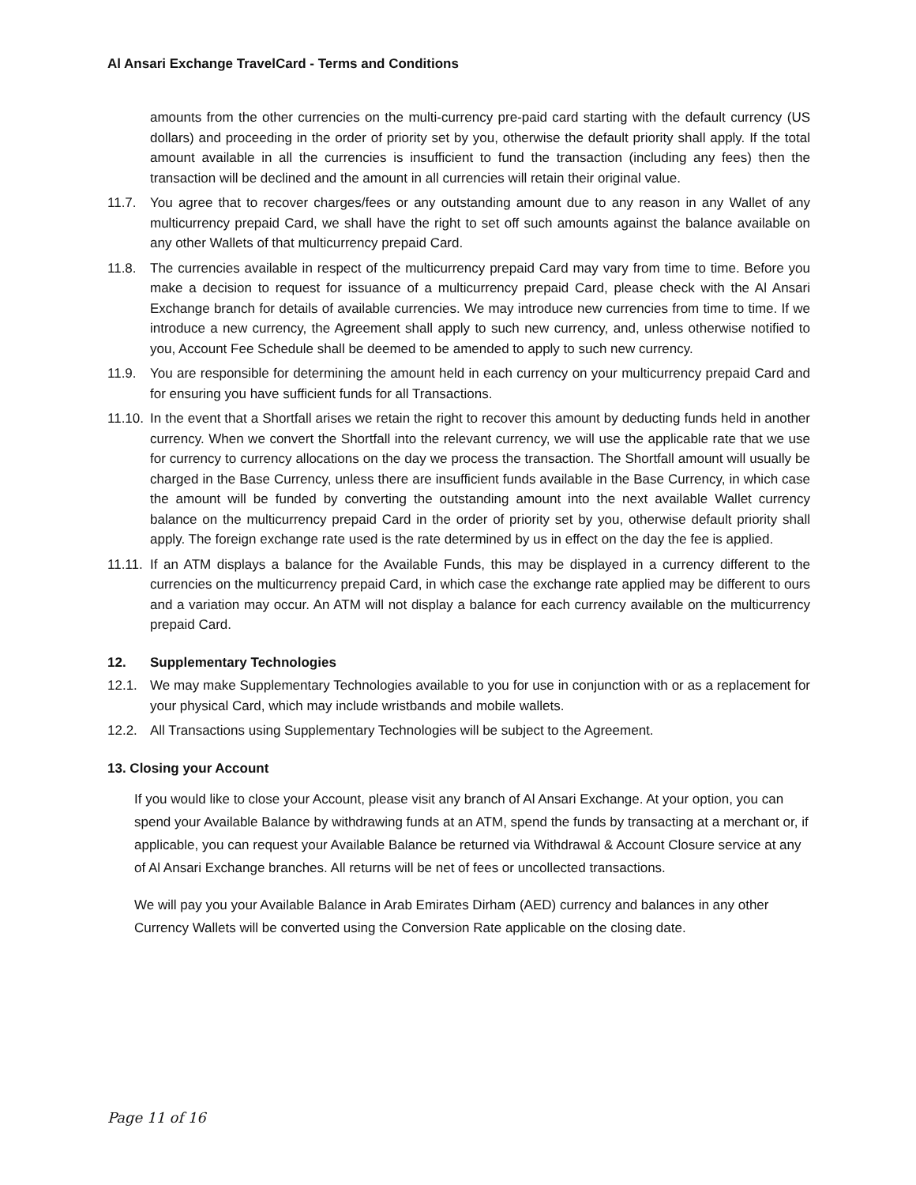Al Ansari Exchange TravelCard - Terms and Conditions
amounts from the other currencies on the multi-currency pre-paid card starting with the default currency (US dollars) and proceeding in the order of priority set by you, otherwise the default priority shall apply. If the total amount available in all the currencies is insufficient to fund the transaction (including any fees) then the transaction will be declined and the amount in all currencies will retain their original value.
11.7. You agree that to recover charges/fees or any outstanding amount due to any reason in any Wallet of any multicurrency prepaid Card, we shall have the right to set off such amounts against the balance available on any other Wallets of that multicurrency prepaid Card.
11.8. The currencies available in respect of the multicurrency prepaid Card may vary from time to time. Before you make a decision to request for issuance of a multicurrency prepaid Card, please check with the Al Ansari Exchange branch for details of available currencies. We may introduce new currencies from time to time. If we introduce a new currency, the Agreement shall apply to such new currency, and, unless otherwise notified to you, Account Fee Schedule shall be deemed to be amended to apply to such new currency.
11.9. You are responsible for determining the amount held in each currency on your multicurrency prepaid Card and for ensuring you have sufficient funds for all Transactions.
11.10. In the event that a Shortfall arises we retain the right to recover this amount by deducting funds held in another currency. When we convert the Shortfall into the relevant currency, we will use the applicable rate that we use for currency to currency allocations on the day we process the transaction. The Shortfall amount will usually be charged in the Base Currency, unless there are insufficient funds available in the Base Currency, in which case the amount will be funded by converting the outstanding amount into the next available Wallet currency balance on the multicurrency prepaid Card in the order of priority set by you, otherwise default priority shall apply. The foreign exchange rate used is the rate determined by us in effect on the day the fee is applied.
11.11. If an ATM displays a balance for the Available Funds, this may be displayed in a currency different to the currencies on the multicurrency prepaid Card, in which case the exchange rate applied may be different to ours and a variation may occur. An ATM will not display a balance for each currency available on the multicurrency prepaid Card.
12. Supplementary Technologies
12.1. We may make Supplementary Technologies available to you for use in conjunction with or as a replacement for your physical Card, which may include wristbands and mobile wallets.
12.2. All Transactions using Supplementary Technologies will be subject to the Agreement.
13. Closing your Account
If you would like to close your Account, please visit any branch of Al Ansari Exchange. At your option, you can spend your Available Balance by withdrawing funds at an ATM, spend the funds by transacting at a merchant or, if applicable, you can request your Available Balance be returned via Withdrawal & Account Closure service at any of Al Ansari Exchange branches. All returns will be net of fees or uncollected transactions.
We will pay you your Available Balance in Arab Emirates Dirham (AED) currency and balances in any other Currency Wallets will be converted using the Conversion Rate applicable on the closing date.
Page 11 of 16